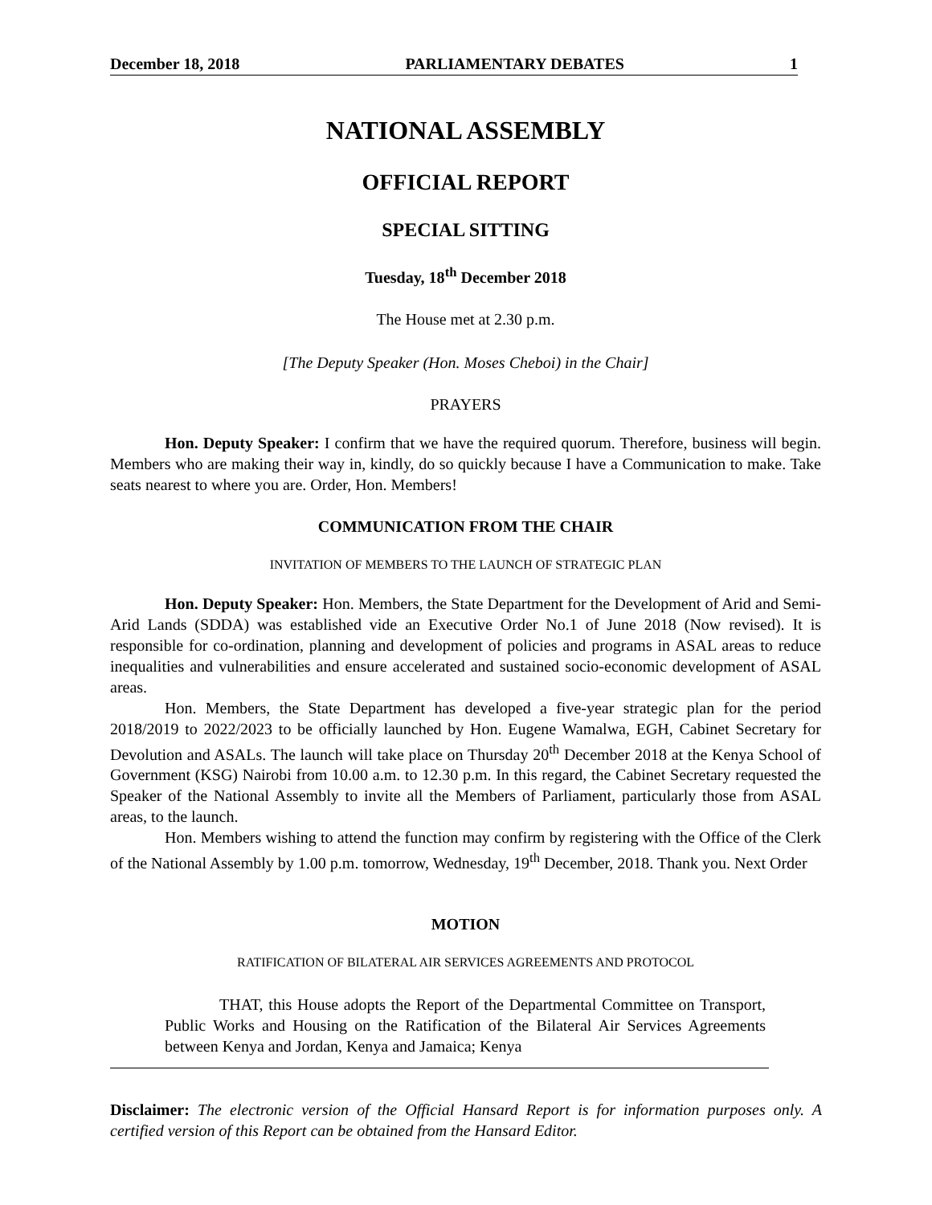December 18, 2018 PARLIAMENTARY DEBATES 1
NATIONAL ASSEMBLY
OFFICIAL REPORT
SPECIAL SITTING
Tuesday, 18<sup>th</sup> December 2018
The House met at 2.30 p.m.
[The Deputy Speaker (Hon. Moses Cheboi) in the Chair]
PRAYERS
Hon. Deputy Speaker: I confirm that we have the required quorum. Therefore, business will begin. Members who are making their way in, kindly, do so quickly because I have a Communication to make. Take seats nearest to where you are. Order, Hon. Members!
COMMUNICATION FROM THE CHAIR
INVITATION OF MEMBERS TO THE LAUNCH OF STRATEGIC PLAN
Hon. Deputy Speaker: Hon. Members, the State Department for the Development of Arid and Semi-Arid Lands (SDDA) was established vide an Executive Order No.1 of June 2018 (Now revised). It is responsible for co-ordination, planning and development of policies and programs in ASAL areas to reduce inequalities and vulnerabilities and ensure accelerated and sustained socio-economic development of ASAL areas.
Hon. Members, the State Department has developed a five-year strategic plan for the period 2018/2019 to 2022/2023 to be officially launched by Hon. Eugene Wamalwa, EGH, Cabinet Secretary for Devolution and ASALs. The launch will take place on Thursday 20<sup>th</sup> December 2018 at the Kenya School of Government (KSG) Nairobi from 10.00 a.m. to 12.30 p.m. In this regard, the Cabinet Secretary requested the Speaker of the National Assembly to invite all the Members of Parliament, particularly those from ASAL areas, to the launch.
Hon. Members wishing to attend the function may confirm by registering with the Office of the Clerk of the National Assembly by 1.00 p.m. tomorrow, Wednesday, 19<sup>th</sup> December, 2018. Thank you. Next Order
MOTION
RATIFICATION OF BILATERAL AIR SERVICES AGREEMENTS AND PROTOCOL
THAT, this House adopts the Report of the Departmental Committee on Transport, Public Works and Housing on the Ratification of the Bilateral Air Services Agreements between Kenya and Jordan, Kenya and Jamaica; Kenya
Disclaimer: The electronic version of the Official Hansard Report is for information purposes only. A certified version of this Report can be obtained from the Hansard Editor.